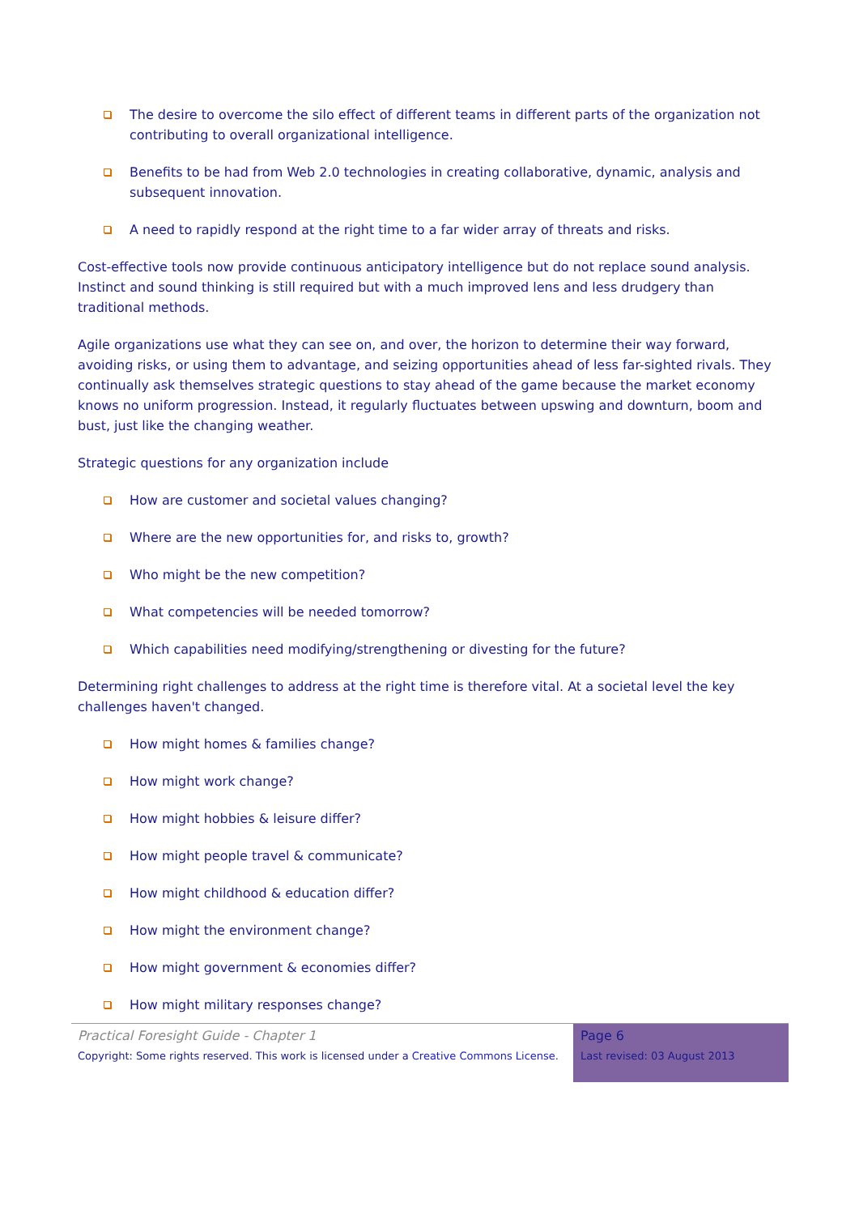The desire to overcome the silo effect of different teams in different parts of the organization not contributing to overall organizational intelligence.
Benefits to be had from Web 2.0 technologies in creating collaborative, dynamic, analysis and subsequent innovation.
A need to rapidly respond at the right time to a far wider array of threats and risks.
Cost-effective tools now provide continuous anticipatory intelligence but do not replace sound analysis. Instinct and sound thinking is still required but with a much improved lens and less drudgery than traditional methods.
Agile organizations use what they can see on, and over, the horizon to determine their way forward, avoiding risks, or using them to advantage, and seizing opportunities ahead of less far-sighted rivals. They continually ask themselves strategic questions to stay ahead of the game because the market economy knows no uniform progression. Instead, it regularly fluctuates between upswing and downturn, boom and bust, just like the changing weather.
Strategic questions for any organization include
How are customer and societal values changing?
Where are the new opportunities for, and risks to, growth?
Who might be the new competition?
What competencies will be needed tomorrow?
Which capabilities need modifying/strengthening or divesting for the future?
Determining right challenges to address at the right time is therefore vital. At a societal level the key challenges haven't changed.
How might homes & families change?
How might work change?
How might hobbies & leisure differ?
How might people travel & communicate?
How might childhood & education differ?
How might the environment change?
How might government & economies differ?
How might military responses change?
Practical Foresight Guide - Chapter 1
Copyright: Some rights reserved. This work is licensed under a Creative Commons License.
Page 6
Last revised: 03 August 2013